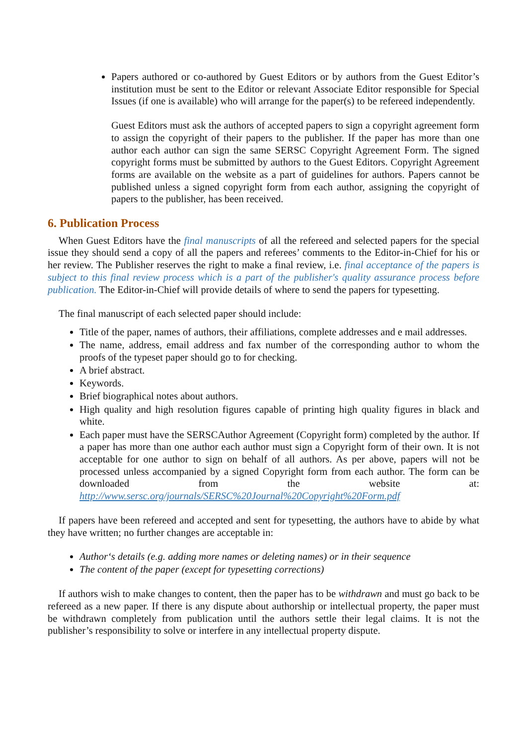Papers authored or co-authored by Guest Editors or by authors from the Guest Editor’s institution must be sent to the Editor or relevant Associate Editor responsible for Special Issues (if one is available) who will arrange for the paper(s) to be refereed independently.
Guest Editors must ask the authors of accepted papers to sign a copyright agreement form to assign the copyright of their papers to the publisher. If the paper has more than one author each author can sign the same SERSC Copyright Agreement Form. The signed copyright forms must be submitted by authors to the Guest Editors. Copyright Agreement forms are available on the website as a part of guidelines for authors. Papers cannot be published unless a signed copyright form from each author, assigning the copyright of papers to the publisher, has been received.
6. Publication Process
When Guest Editors have the final manuscripts of all the refereed and selected papers for the special issue they should send a copy of all the papers and referees’ comments to the Editor-in-Chief for his or her review. The Publisher reserves the right to make a final review, i.e. final acceptance of the papers is subject to this final review process which is a part of the publisher's quality assurance process before publication. The Editor-in-Chief will provide details of where to send the papers for typesetting.
The final manuscript of each selected paper should include:
Title of the paper, names of authors, their affiliations, complete addresses and e mail addresses.
The name, address, email address and fax number of the corresponding author to whom the proofs of the typeset paper should go to for checking.
A brief abstract.
Keywords.
Brief biographical notes about authors.
High quality and high resolution figures capable of printing high quality figures in black and white.
Each paper must have the SERSCAuthor Agreement (Copyright form) completed by the author. If a paper has more than one author each author must sign a Copyright form of their own. It is not acceptable for one author to sign on behalf of all authors. As per above, papers will not be processed unless accompanied by a signed Copyright form from each author. The form can be downloaded from the website at: http://www.sersc.org/journals/SERSC%20Journal%20Copyright%20Form.pdf
If papers have been refereed and accepted and sent for typesetting, the authors have to abide by what they have written; no further changes are acceptable in:
Author‘s details (e.g. adding more names or deleting names) or in their sequence
The content of the paper (except for typesetting corrections)
If authors wish to make changes to content, then the paper has to be withdrawn and must go back to be refereed as a new paper. If there is any dispute about authorship or intellectual property, the paper must be withdrawn completely from publication until the authors settle their legal claims. It is not the publisher’s responsibility to solve or interfere in any intellectual property dispute.